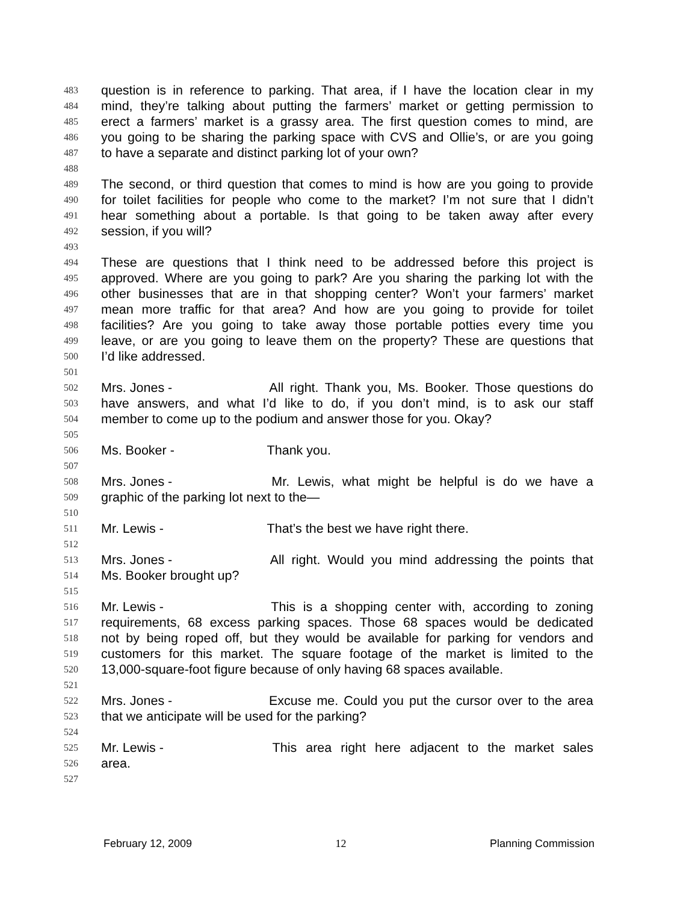483 question is in reference to parking. That area, if I have the location clear in my
484 mind, they’re talking about putting the farmers’ market or getting permission to
485 erect a farmers’ market is a grassy area. The first question comes to mind, are
486 you going to be sharing the parking space with CVS and Ollie’s, or are you going
487 to have a separate and distinct parking lot of your own?
488
489 The second, or third question that comes to mind is how are you going to provide
490 for toilet facilities for people who come to the market? I’m not sure that I didn’t
491 hear something about a portable. Is that going to be taken away after every
492 session, if you will?
493
494 These are questions that I think need to be addressed before this project is
495 approved. Where are you going to park? Are you sharing the parking lot with the
496 other businesses that are in that shopping center? Won’t your farmers’ market
497 mean more traffic for that area? And how are you going to provide for toilet
498 facilities? Are you going to take away those portable potties every time you
499 leave, or are you going to leave them on the property? These are questions that
500 I’d like addressed.
501
502 Mrs. Jones - All right. Thank you, Ms. Booker. Those questions do
503 have answers, and what I’d like to do, if you don’t mind, is to ask our staff
504 member to come up to the podium and answer those for you. Okay?
505
506 Ms. Booker - Thank you.
507
508 Mrs. Jones - Mr. Lewis, what might be helpful is do we have a
509 graphic of the parking lot next to the—
510
511 Mr. Lewis - That’s the best we have right there.
512
513 Mrs. Jones - All right. Would you mind addressing the points that
514 Ms. Booker brought up?
515
516 Mr. Lewis - This is a shopping center with, according to zoning
517 requirements, 68 excess parking spaces. Those 68 spaces would be dedicated
518 not by being roped off, but they would be available for parking for vendors and
519 customers for this market. The square footage of the market is limited to the
520 13,000-square-foot figure because of only having 68 spaces available.
521
522 Mrs. Jones - Excuse me. Could you put the cursor over to the area
523 that we anticipate will be used for the parking?
524
525 Mr. Lewis - This area right here adjacent to the market sales
526 area.
527
February 12, 2009 12 Planning Commission